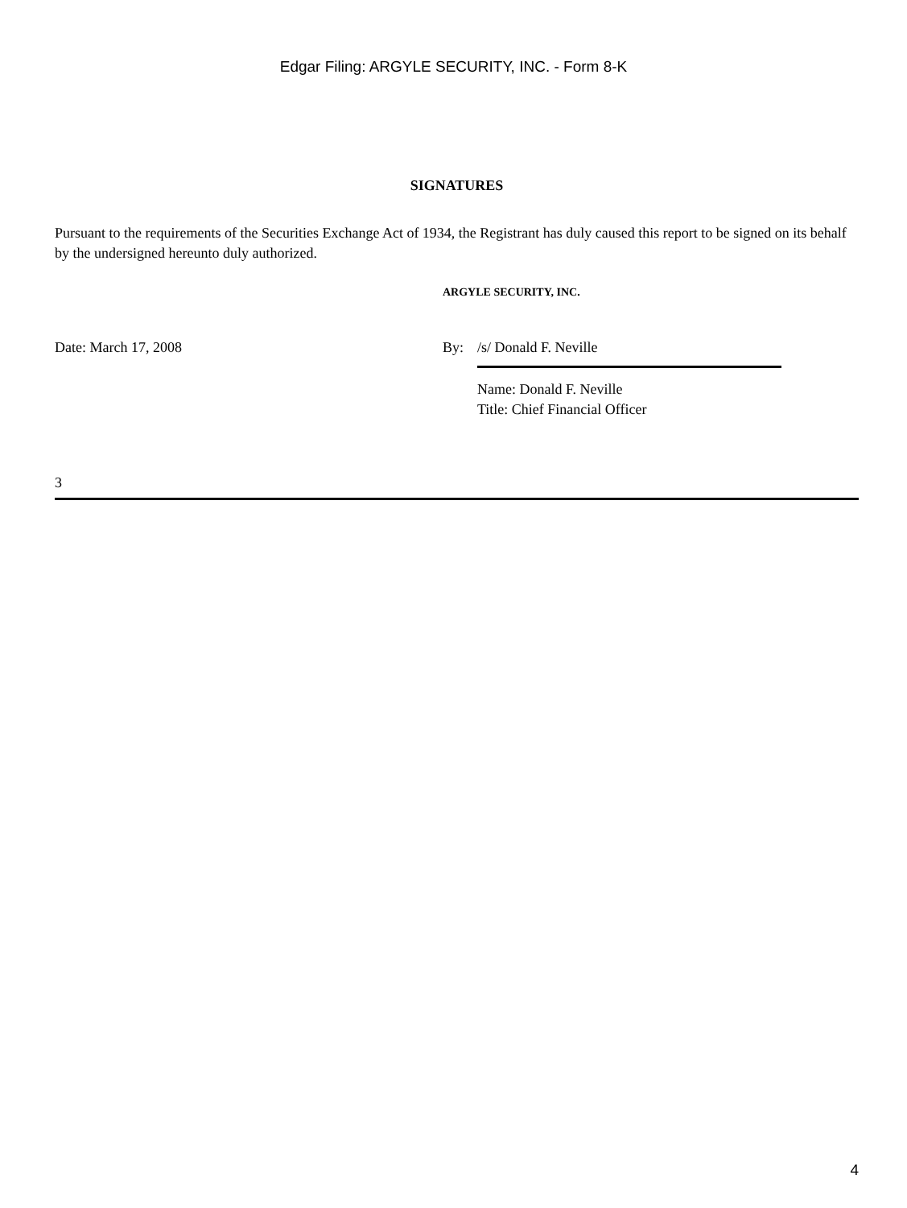Edgar Filing: ARGYLE SECURITY, INC. - Form 8-K
SIGNATURES
Pursuant to the requirements of the Securities Exchange Act of 1934, the Registrant has duly caused this report to be signed on its behalf by the undersigned hereunto duly authorized.
ARGYLE SECURITY, INC.
Date: March 17, 2008 By: /s/ Donald F. Neville
Name: Donald F. Neville
Title: Chief Financial Officer
3
4